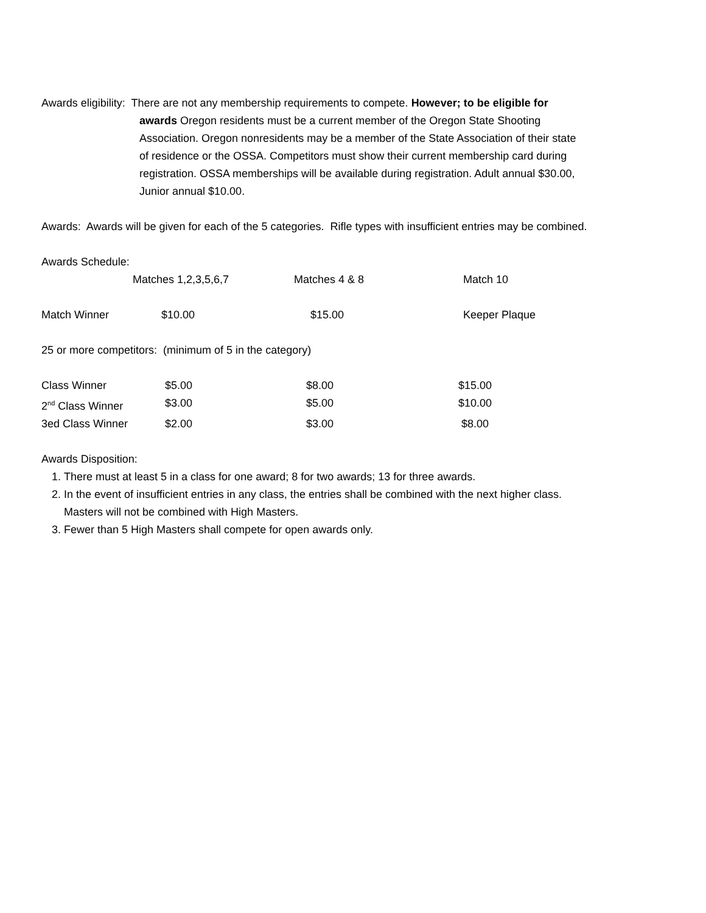Awards eligibility: There are not any membership requirements to compete. However; to be eligible for awards Oregon residents must be a current member of the Oregon State Shooting Association. Oregon nonresidents may be a member of the State Association of their state of residence or the OSSA. Competitors must show their current membership card during registration. OSSA memberships will be available during registration. Adult annual $30.00, Junior annual $10.00.
Awards: Awards will be given for each of the 5 categories. Rifle types with insufficient entries may be combined.
Awards Schedule:
| | Matches 1,2,3,5,6,7 | Matches 4 & 8 | Match 10 |
| Match Winner | $10.00 | $15.00 | Keeper Plaque |
25 or more competitors: (minimum of 5 in the category)
| Class Winner | $5.00 | $8.00 | $15.00 |
| 2<sup>nd</sup> Class Winner | $3.00 | $5.00 | $10.00 |
| 3ed Class Winner | $2.00 | $3.00 | $8.00 |
Awards Disposition:
1. There must at least 5 in a class for one award; 8 for two awards; 13 for three awards.
2. In the event of insufficient entries in any class, the entries shall be combined with the next higher class. Masters will not be combined with High Masters.
3. Fewer than 5 High Masters shall compete for open awards only.